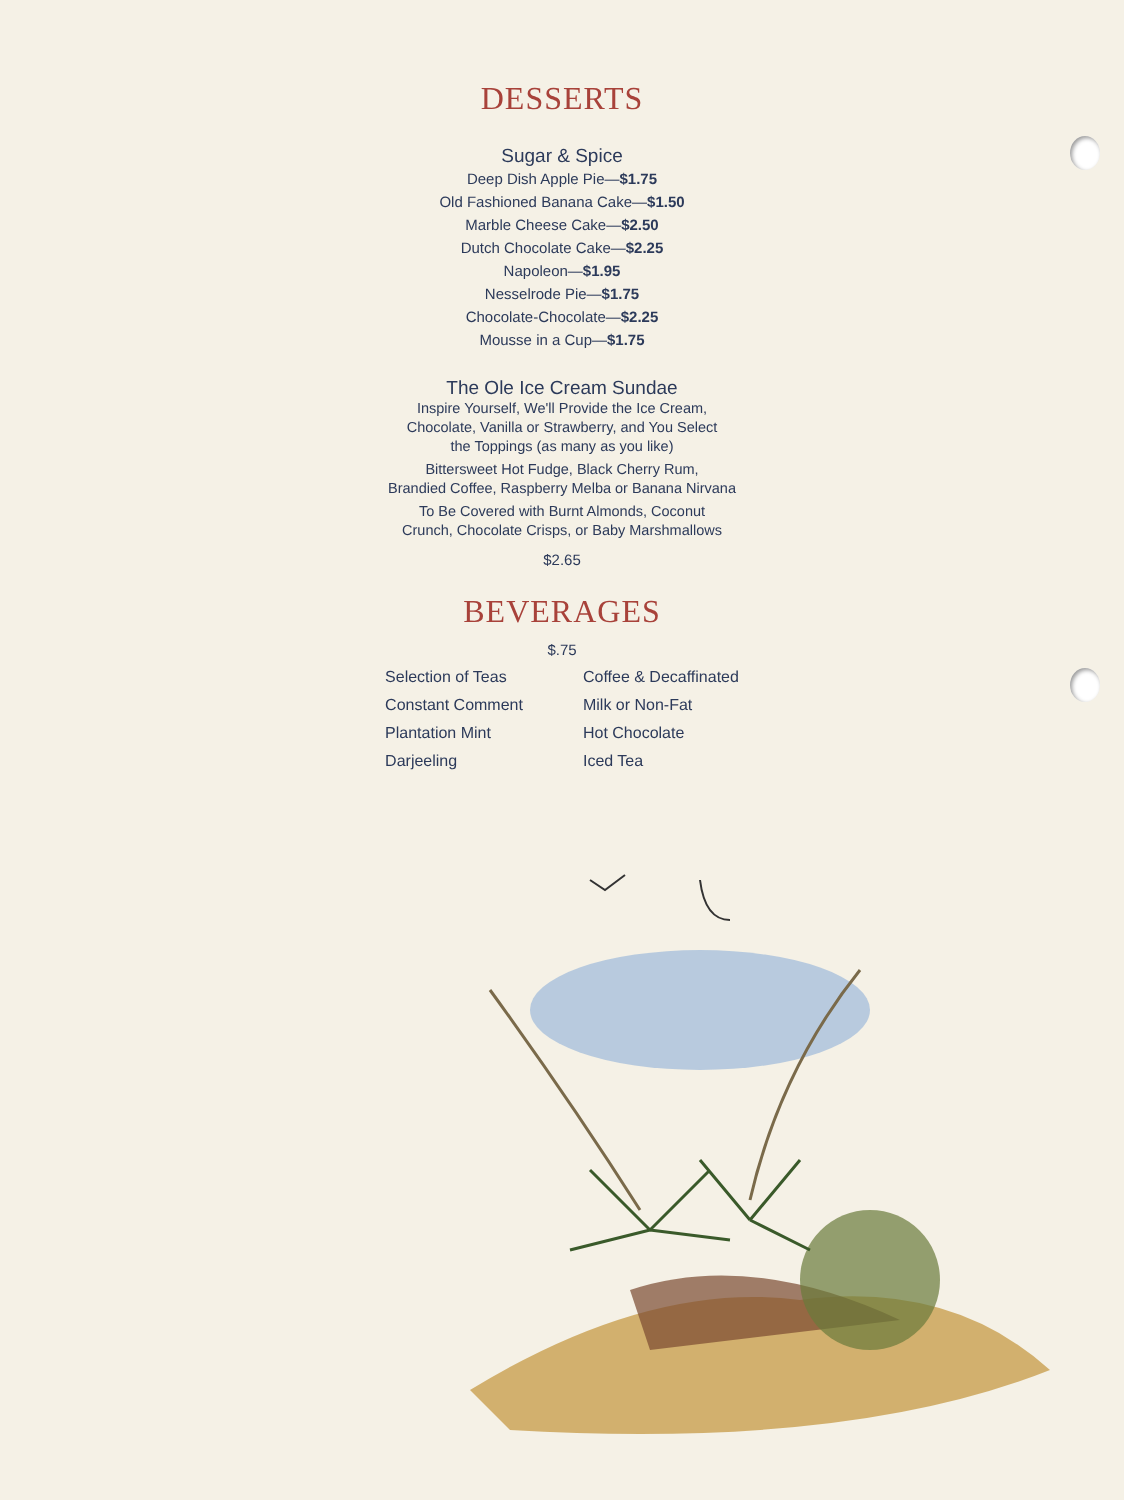DESSERTS
Sugar & Spice
Deep Dish Apple Pie—$1.75
Old Fashioned Banana Cake—$1.50
Marble Cheese Cake—$2.50
Dutch Chocolate Cake—$2.25
Napoleon—$1.95
Nesselrode Pie—$1.75
Chocolate-Chocolate—$2.25
Mousse in a Cup—$1.75
The Ole Ice Cream Sundae
Inspire Yourself, We'll Provide the Ice Cream,
Chocolate, Vanilla or Strawberry, and You Select
the Toppings (as many as you like)
Bittersweet Hot Fudge, Black Cherry Rum,
Brandied Coffee, Raspberry Melba or Banana Nirvana
To Be Covered with Burnt Almonds, Coconut
Crunch, Chocolate Crisps, or Baby Marshmallows
$2.65
BEVERAGES
$.75
Selection of Teas
Constant Comment
Plantation Mint
Darjeeling
Coffee & Decaffinated
Milk or Non-Fat
Hot Chocolate
Iced Tea